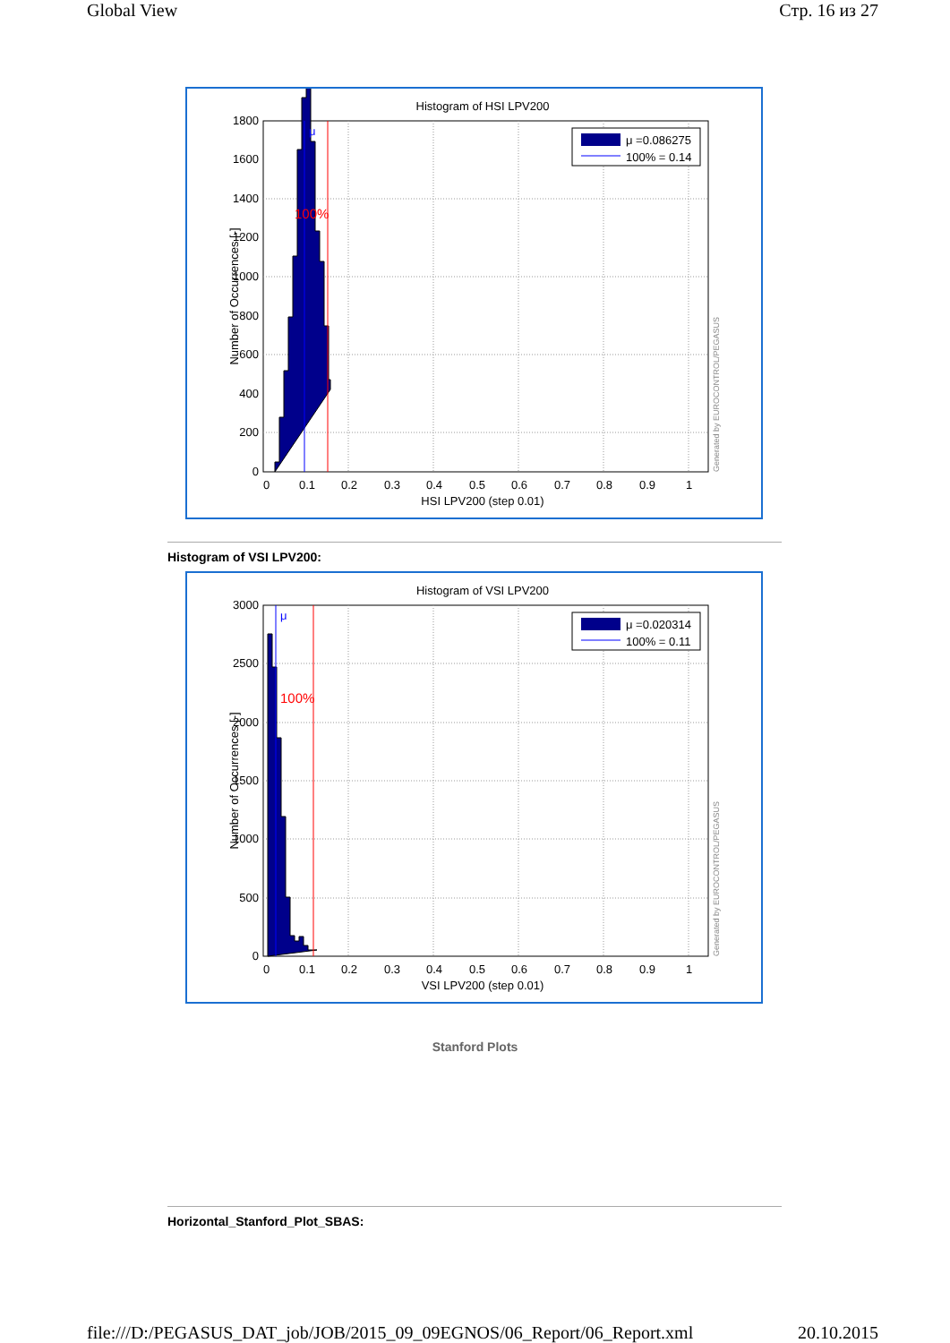Global View Стр. 16 из 27
Histogram of HSI LPV200
μ
100%
μ =0.086275
100% = 0.14
0
200
400
600
800
1000
1200
1400
1600
1800
0
0.1
0.2
0.3
0.4
0.5
0.6
0.7
0.8
0.9
1
HSI LPV200 (step 0.01)
Number of Occurrences [-]
Generated by EUROCONTROL/PEGASUS
Histogram of VSI LPV200:
Histogram of VSI LPV200
μ
100%
μ =0.020314
100% = 0.11
0
500
1000
1500
2000
2500
3000
0
0.1
0.2
0.3
0.4
0.5
0.6
0.7
0.8
0.9
1
VSI LPV200 (step 0.01)
Number of Occurrences [-]
Generated by EUROCONTROL/PEGASUS
Stanford Plots
Horizontal_Stanford_Plot_SBAS:
file:///D:/PEGASUS_DAT_job/JOB/2015_09_09EGNOS/06_Report/06_Report.xml 20.10.2015